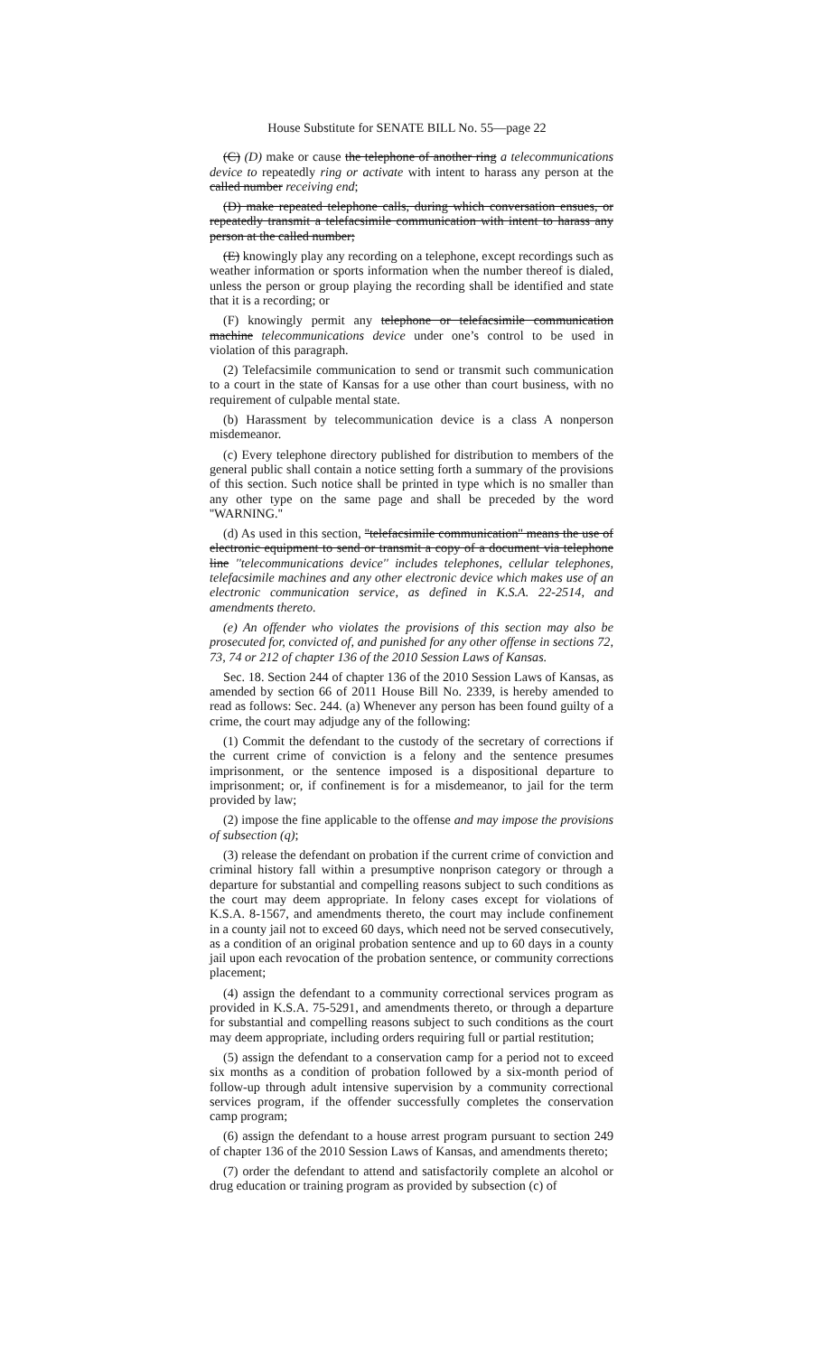House Substitute for SENATE BILL No. 55—page 22
(C) (D) make or cause the telephone of another ring a telecommunications device to repeatedly ring or activate with intent to harass any person at the called number receiving end;
(D) make repeated telephone calls, during which conversation ensues, or repeatedly transmit a telefacsimile communication with intent to harass any person at the called number;
(E) knowingly play any recording on a telephone, except recordings such as weather information or sports information when the number thereof is dialed, unless the person or group playing the recording shall be identified and state that it is a recording; or
(F) knowingly permit any telephone or telefacsimile communication machine telecommunications device under one’s control to be used in violation of this paragraph.
(2) Telefacsimile communication to send or transmit such communication to a court in the state of Kansas for a use other than court business, with no requirement of culpable mental state.
(b) Harassment by telecommunication device is a class A nonperson misdemeanor.
(c) Every telephone directory published for distribution to members of the general public shall contain a notice setting forth a summary of the provisions of this section. Such notice shall be printed in type which is no smaller than any other type on the same page and shall be preceded by the word ''WARNING.''
(d) As used in this section, ''telefacsimile communication'' means the use of electronic equipment to send or transmit a copy of a document via telephone line ''telecommunications device'' includes telephones, cellular telephones, telefacsimile machines and any other electronic device which makes use of an electronic communication service, as defined in K.S.A. 22-2514, and amendments thereto.
(e) An offender who violates the provisions of this section may also be prosecuted for, convicted of, and punished for any other offense in sections 72, 73, 74 or 212 of chapter 136 of the 2010 Session Laws of Kansas.
Sec. 18. Section 244 of chapter 136 of the 2010 Session Laws of Kansas, as amended by section 66 of 2011 House Bill No. 2339, is hereby amended to read as follows: Sec. 244. (a) Whenever any person has been found guilty of a crime, the court may adjudge any of the following:
(1) Commit the defendant to the custody of the secretary of corrections if the current crime of conviction is a felony and the sentence presumes imprisonment, or the sentence imposed is a dispositional departure to imprisonment; or, if confinement is for a misdemeanor, to jail for the term provided by law;
(2) impose the fine applicable to the offense and may impose the provisions of subsection (q);
(3) release the defendant on probation if the current crime of conviction and criminal history fall within a presumptive nonprison category or through a departure for substantial and compelling reasons subject to such conditions as the court may deem appropriate. In felony cases except for violations of K.S.A. 8-1567, and amendments thereto, the court may include confinement in a county jail not to exceed 60 days, which need not be served consecutively, as a condition of an original probation sentence and up to 60 days in a county jail upon each revocation of the probation sentence, or community corrections placement;
(4) assign the defendant to a community correctional services program as provided in K.S.A. 75-5291, and amendments thereto, or through a departure for substantial and compelling reasons subject to such conditions as the court may deem appropriate, including orders requiring full or partial restitution;
(5) assign the defendant to a conservation camp for a period not to exceed six months as a condition of probation followed by a six-month period of follow-up through adult intensive supervision by a community correctional services program, if the offender successfully completes the conservation camp program;
(6) assign the defendant to a house arrest program pursuant to section 249 of chapter 136 of the 2010 Session Laws of Kansas, and amendments thereto;
(7) order the defendant to attend and satisfactorily complete an alcohol or drug education or training program as provided by subsection (c) of